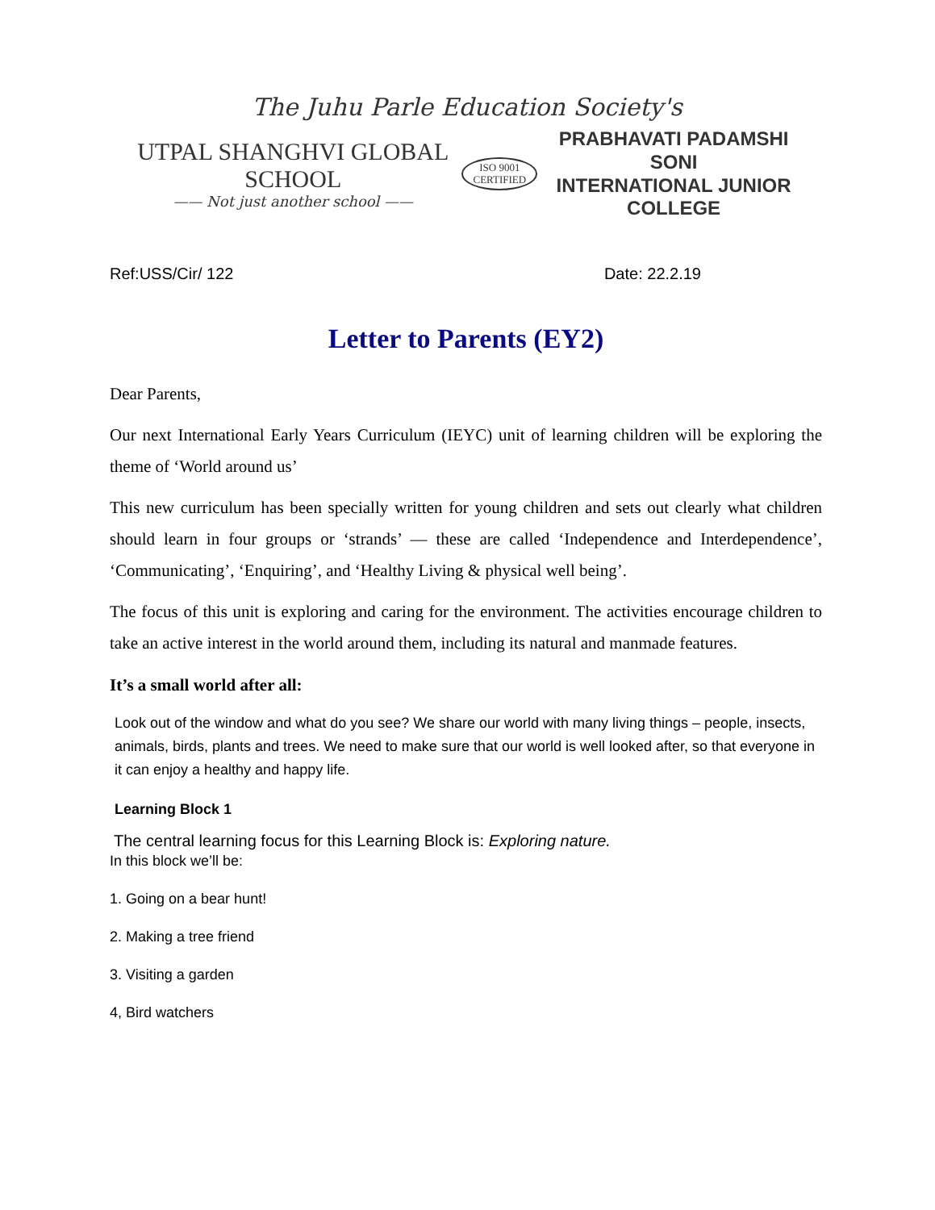The Juhu Parle Education Society's
UTPAL SHANGHVI GLOBAL SCHOOL
—— Not just another school ——
ISO 9001
CERTIFIED
PRABHAVATI PADAMSHI SONI
INTERNATIONAL JUNIOR COLLEGE
Ref:USS/Cir/ 122 Date: 22.2.19
Letter to Parents (EY2)
Dear Parents,
Our next International Early Years Curriculum (IEYC) unit of learning children will be exploring the theme of ‘World around us’
This new curriculum has been specially written for young children and sets out clearly what children should learn in four groups or ‘strands’ — these are called ‘Independence and Interdependence’, ‘Communicating’, ‘Enquiring’, and ‘Healthy Living & physical well being’.
The focus of this unit is exploring and caring for the environment. The activities encourage children to take an active interest in the world around them, including its natural and manmade features.
It’s a small world after all:
Look out of the window and what do you see? We share our world with many living things – people, insects, animals, birds, plants and trees. We need to make sure that our world is well looked after, so that everyone in it can enjoy a healthy and happy life.
Learning Block 1
The central learning focus for this Learning Block is: Exploring nature.
In this block we’ll be:
1. Going on a bear hunt!
2. Making a tree friend
3. Visiting a garden
4, Bird watchers